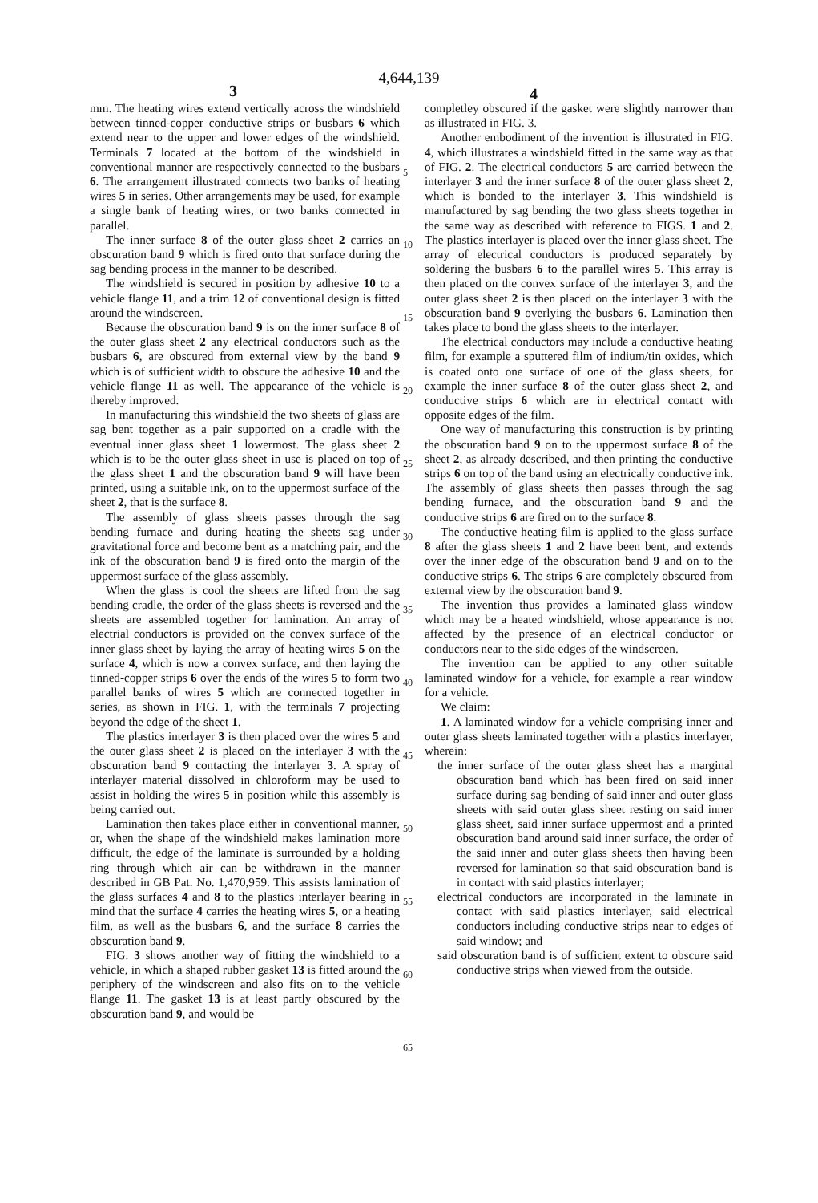4,644,139
3 4
mm. The heating wires extend vertically across the windshield between tinned-copper conductive strips or busbars 6 which extend near to the upper and lower edges of the windshield. Terminals 7 located at the bottom of the windshield in conventional manner are respectively connected to the busbars 6. The arrangement illustrated connects two banks of heating wires 5 in series. Other arrangements may be used, for example a single bank of heating wires, or two banks connected in parallel.
The inner surface 8 of the outer glass sheet 2 carries an obscuration band 9 which is fired onto that surface during the sag bending process in the manner to be described.
The windshield is secured in position by adhesive 10 to a vehicle flange 11, and a trim 12 of conventional design is fitted around the windscreen.
Because the obscuration band 9 is on the inner surface 8 of the outer glass sheet 2 any electrical conductors such as the busbars 6, are obscured from external view by the band 9 which is of sufficient width to obscure the adhesive 10 and the vehicle flange 11 as well. The appearance of the vehicle is thereby improved.
In manufacturing this windshield the two sheets of glass are sag bent together as a pair supported on a cradle with the eventual inner glass sheet 1 lowermost. The glass sheet 2 which is to be the outer glass sheet in use is placed on top of the glass sheet 1 and the obscuration band 9 will have been printed, using a suitable ink, on to the uppermost surface of the sheet 2, that is the surface 8.
The assembly of glass sheets passes through the sag bending furnace and during heating the sheets sag under gravitational force and become bent as a matching pair, and the ink of the obscuration band 9 is fired onto the margin of the uppermost surface of the glass assembly.
When the glass is cool the sheets are lifted from the sag bending cradle, the order of the glass sheets is reversed and the sheets are assembled together for lamination. An array of electrial conductors is provided on the convex surface of the inner glass sheet by laying the array of heating wires 5 on the surface 4, which is now a convex surface, and then laying the tinned-copper strips 6 over the ends of the wires 5 to form two parallel banks of wires 5 which are connected together in series, as shown in FIG. 1, with the terminals 7 projecting beyond the edge of the sheet 1.
The plastics interlayer 3 is then placed over the wires 5 and the outer glass sheet 2 is placed on the interlayer 3 with the obscuration band 9 contacting the interlayer 3. A spray of interlayer material dissolved in chloroform may be used to assist in holding the wires 5 in position while this assembly is being carried out.
Lamination then takes place either in conventional manner, or, when the shape of the windshield makes lamination more difficult, the edge of the laminate is surrounded by a holding ring through which air can be withdrawn in the manner described in GB Pat. No. 1,470,959. This assists lamination of the glass surfaces 4 and 8 to the plastics interlayer bearing in mind that the surface 4 carries the heating wires 5, or a heating film, as well as the busbars 6, and the surface 8 carries the obscuration band 9.
FIG. 3 shows another way of fitting the windshield to a vehicle, in which a shaped rubber gasket 13 is fitted around the periphery of the windscreen and also fits on to the vehicle flange 11. The gasket 13 is at least partly obscured by the obscuration band 9, and would be
5
10
15
20
25
30
35
40
45
50
55
60
65
completley obscured if the gasket were slightly narrower than as illustrated in FIG. 3.
Another embodiment of the invention is illustrated in FIG. 4, which illustrates a windshield fitted in the same way as that of FIG. 2. The electrical conductors 5 are carried between the interlayer 3 and the inner surface 8 of the outer glass sheet 2, which is bonded to the interlayer 3. This windshield is manufactured by sag bending the two glass sheets together in the same way as described with reference to FIGS. 1 and 2. The plastics interlayer is placed over the inner glass sheet. The array of electrical conductors is produced separately by soldering the busbars 6 to the parallel wires 5. This array is then placed on the convex surface of the interlayer 3, and the outer glass sheet 2 is then placed on the interlayer 3 with the obscuration band 9 overlying the busbars 6. Lamination then takes place to bond the glass sheets to the interlayer.
The electrical conductors may include a conductive heating film, for example a sputtered film of indium/tin oxides, which is coated onto one surface of one of the glass sheets, for example the inner surface 8 of the outer glass sheet 2, and conductive strips 6 which are in electrical contact with opposite edges of the film.
One way of manufacturing this construction is by printing the obscuration band 9 on to the uppermost surface 8 of the sheet 2, as already described, and then printing the conductive strips 6 on top of the band using an electrically conductive ink. The assembly of glass sheets then passes through the sag bending furnace, and the obscuration band 9 and the conductive strips 6 are fired on to the surface 8.
The conductive heating film is applied to the glass surface 8 after the glass sheets 1 and 2 have been bent, and extends over the inner edge of the obscuration band 9 and on to the conductive strips 6. The strips 6 are completely obscured from external view by the obscuration band 9.
The invention thus provides a laminated glass window which may be a heated windshield, whose appearance is not affected by the presence of an electrical conductor or conductors near to the side edges of the windscreen.
The invention can be applied to any other suitable laminated window for a vehicle, for example a rear window for a vehicle.
We claim:
1. A laminated window for a vehicle comprising inner and outer glass sheets laminated together with a plastics interlayer, wherein:
the inner surface of the outer glass sheet has a marginal obscuration band which has been fired on said inner surface during sag bending of said inner and outer glass sheets with said outer glass sheet resting on said inner glass sheet, said inner surface uppermost and a printed obscuration band around said inner surface, the order of the said inner and outer glass sheets then having been reversed for lamination so that said obscuration band is in contact with said plastics interlayer;
electrical conductors are incorporated in the laminate in contact with said plastics interlayer, said electrical conductors including conductive strips near to edges of said window; and
said obscuration band is of sufficient extent to obscure said conductive strips when viewed from the outside.